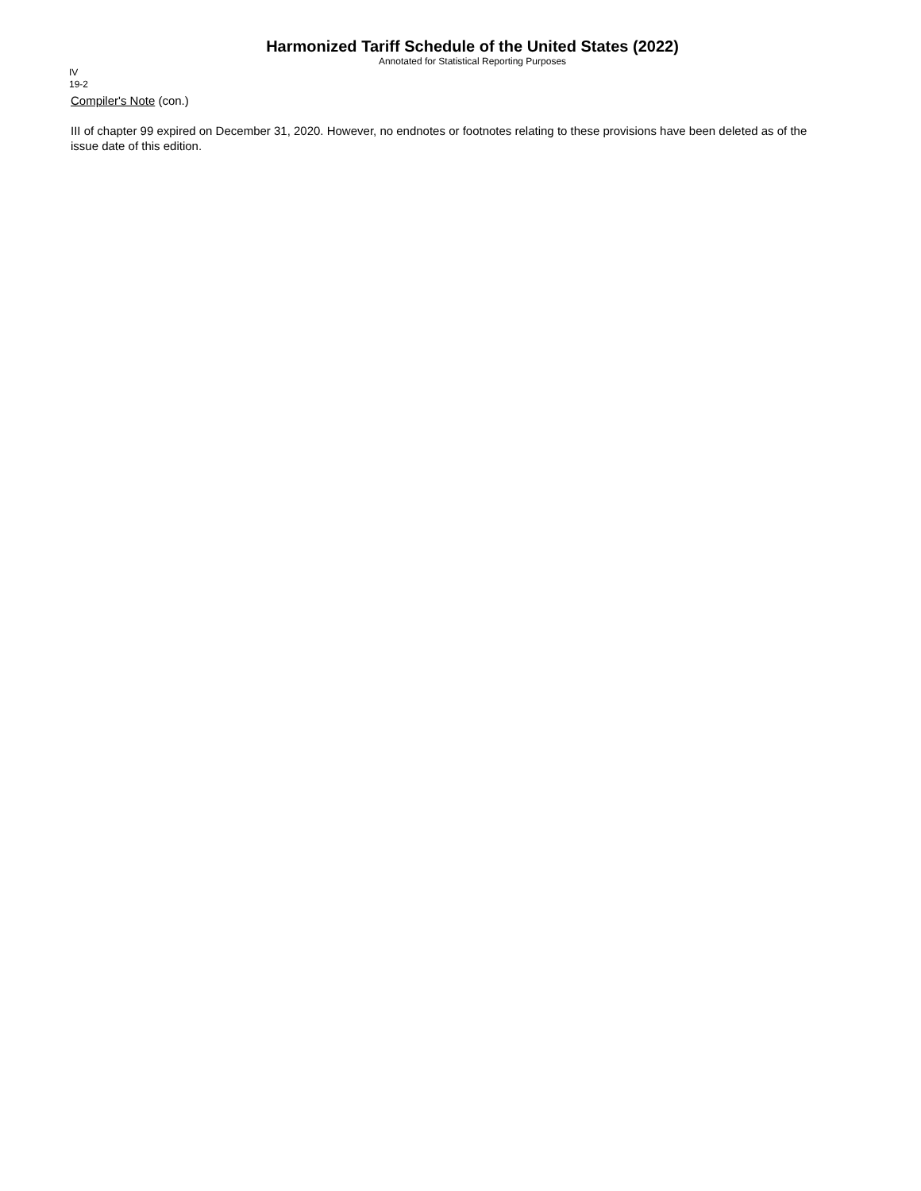Harmonized Tariff Schedule of the United States (2022)
Annotated for Statistical Reporting Purposes
IV
19-2
Compiler's Note (con.)
III of chapter 99 expired on December 31, 2020. However, no endnotes or footnotes relating to these provisions have been deleted as of the issue date of this edition.